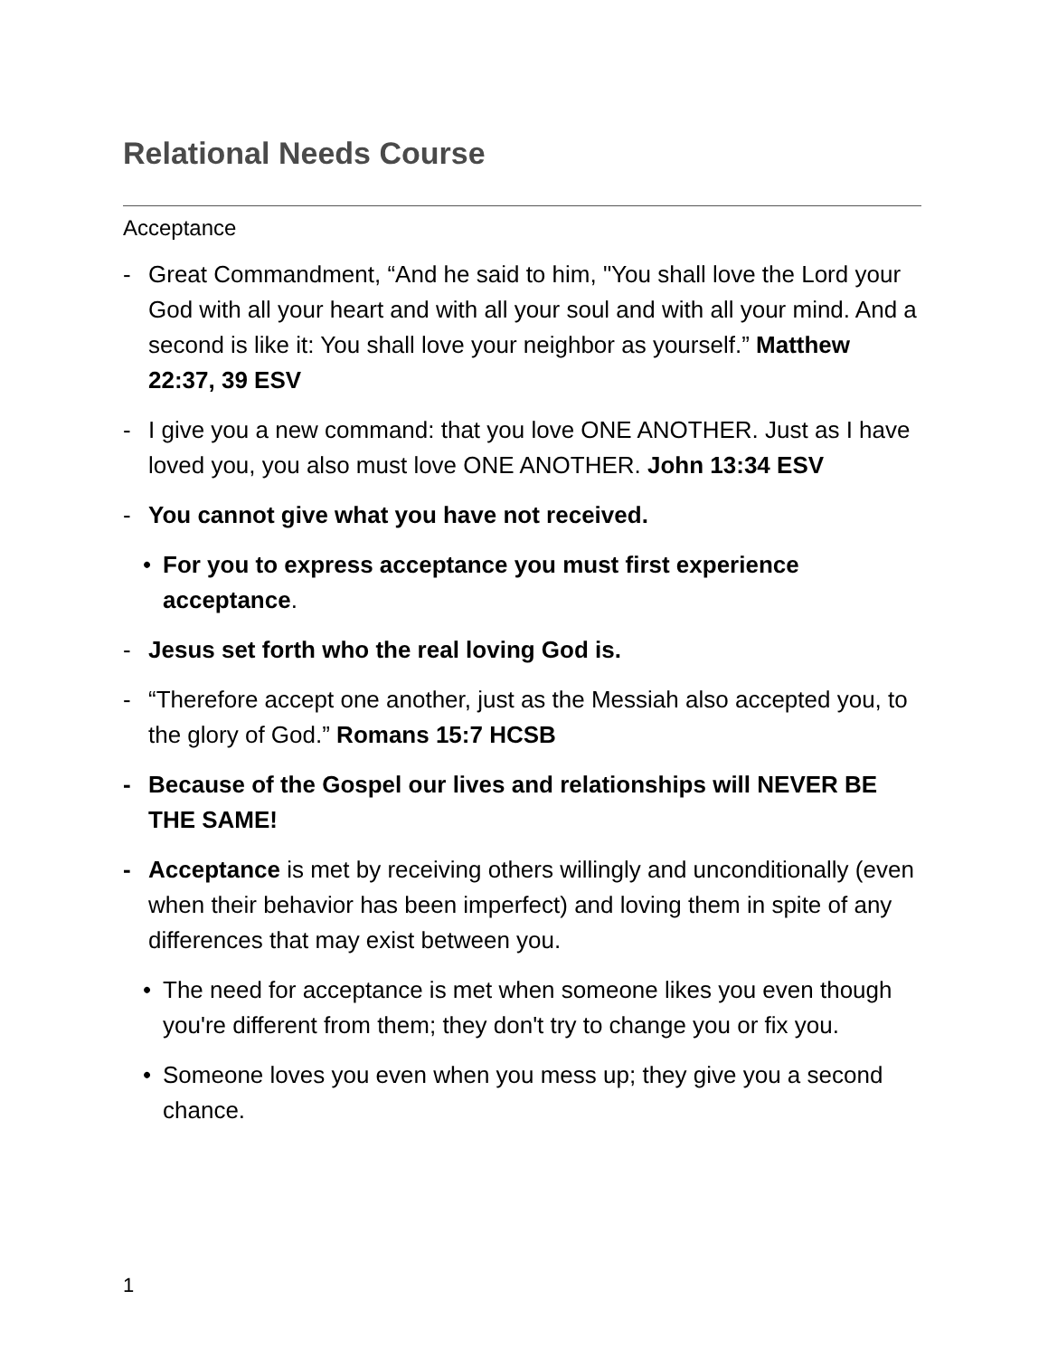Relational Needs Course
Acceptance
- Great Commandment, “And he said to him, "You shall love the Lord your God with all your heart and with all your soul and with all your mind. And a second is like it: You shall love your neighbor as yourself.” Matthew 22:37, 39 ESV
- I give you a new command: that you love ONE ANOTHER. Just as I have loved you, you also must love ONE ANOTHER. John 13:34 ESV
- You cannot give what you have not received.
• For you to express acceptance you must first experience acceptance.
- Jesus set forth who the real loving God is.
- “Therefore accept one another, just as the Messiah also accepted you, to the glory of God.” Romans 15:7 HCSB
- Because of the Gospel our lives and relationships will NEVER BE THE SAME!
- Acceptance is met by receiving others willingly and unconditionally (even when their behavior has been imperfect) and loving them in spite of any differences that may exist between you.
• The need for acceptance is met when someone likes you even though you're different from them; they don't try to change you or fix you.
• Someone loves you even when you mess up; they give you a second chance.
1